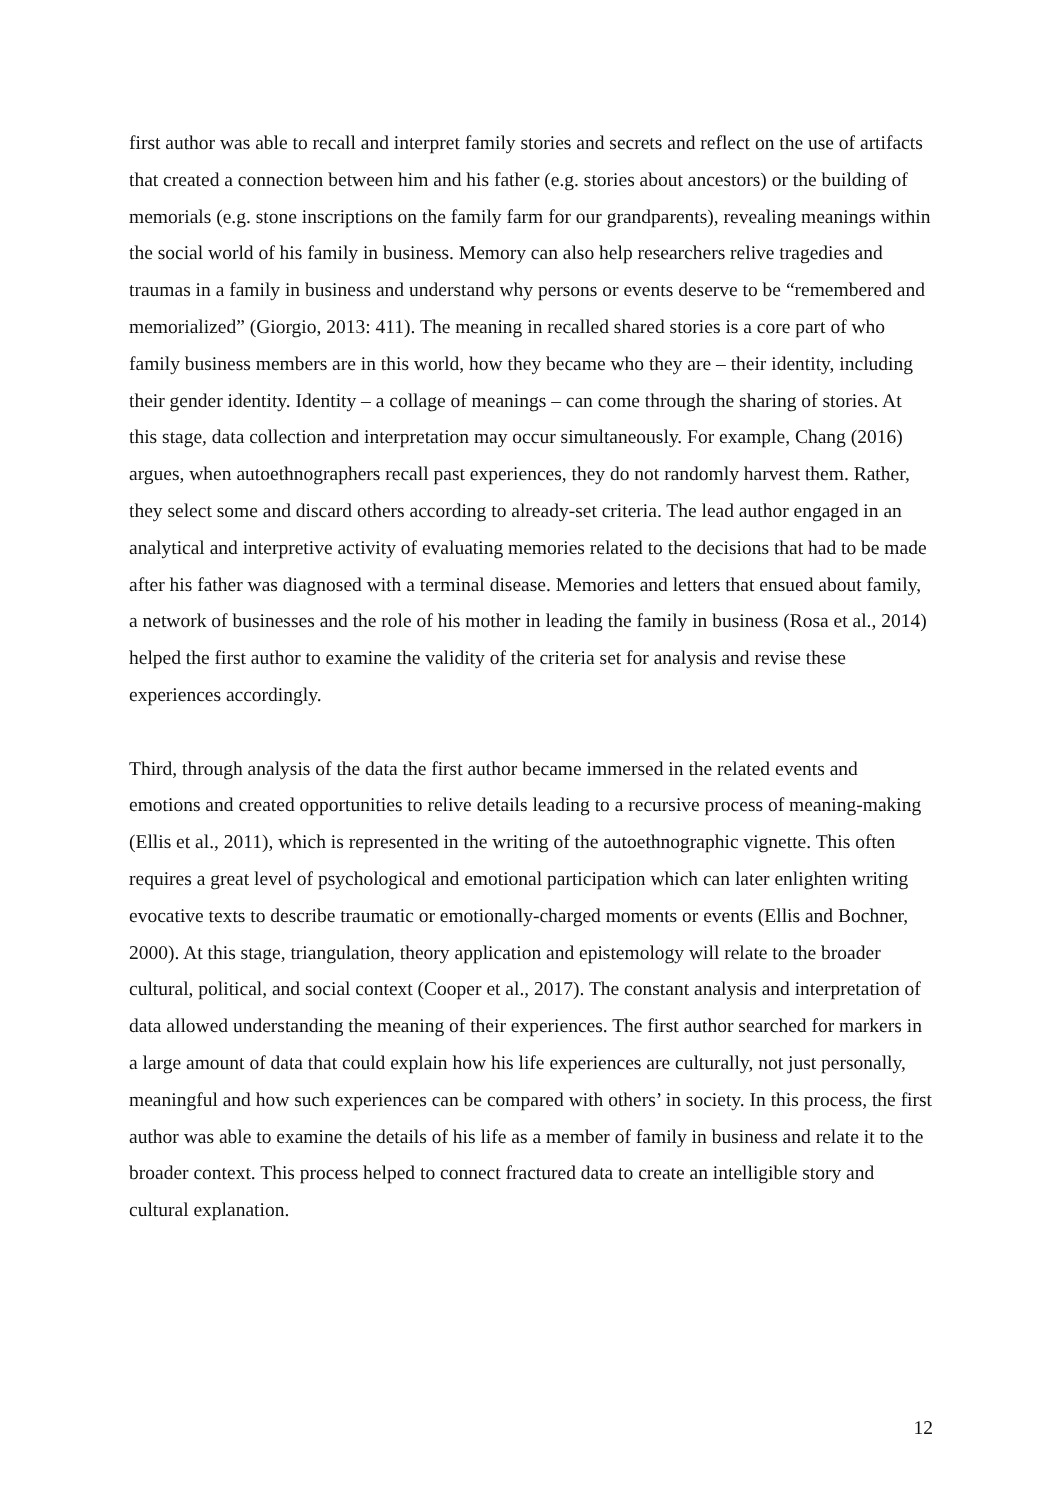first author was able to recall and interpret family stories and secrets and reflect on the use of artifacts that created a connection between him and his father (e.g. stories about ancestors) or the building of memorials (e.g. stone inscriptions on the family farm for our grandparents), revealing meanings within the social world of his family in business. Memory can also help researchers relive tragedies and traumas in a family in business and understand why persons or events deserve to be “remembered and memorialized” (Giorgio, 2013: 411). The meaning in recalled shared stories is a core part of who family business members are in this world, how they became who they are – their identity, including their gender identity. Identity – a collage of meanings – can come through the sharing of stories. At this stage, data collection and interpretation may occur simultaneously. For example, Chang (2016) argues, when autoethnographers recall past experiences, they do not randomly harvest them. Rather, they select some and discard others according to already-set criteria. The lead author engaged in an analytical and interpretive activity of evaluating memories related to the decisions that had to be made after his father was diagnosed with a terminal disease. Memories and letters that ensued about family, a network of businesses and the role of his mother in leading the family in business (Rosa et al., 2014) helped the first author to examine the validity of the criteria set for analysis and revise these experiences accordingly.
Third, through analysis of the data the first author became immersed in the related events and emotions and created opportunities to relive details leading to a recursive process of meaning-making (Ellis et al., 2011), which is represented in the writing of the autoethnographic vignette. This often requires a great level of psychological and emotional participation which can later enlighten writing evocative texts to describe traumatic or emotionally-charged moments or events (Ellis and Bochner, 2000). At this stage, triangulation, theory application and epistemology will relate to the broader cultural, political, and social context (Cooper et al., 2017). The constant analysis and interpretation of data allowed understanding the meaning of their experiences. The first author searched for markers in a large amount of data that could explain how his life experiences are culturally, not just personally, meaningful and how such experiences can be compared with others’ in society. In this process, the first author was able to examine the details of his life as a member of family in business and relate it to the broader context. This process helped to connect fractured data to create an intelligible story and cultural explanation.
12